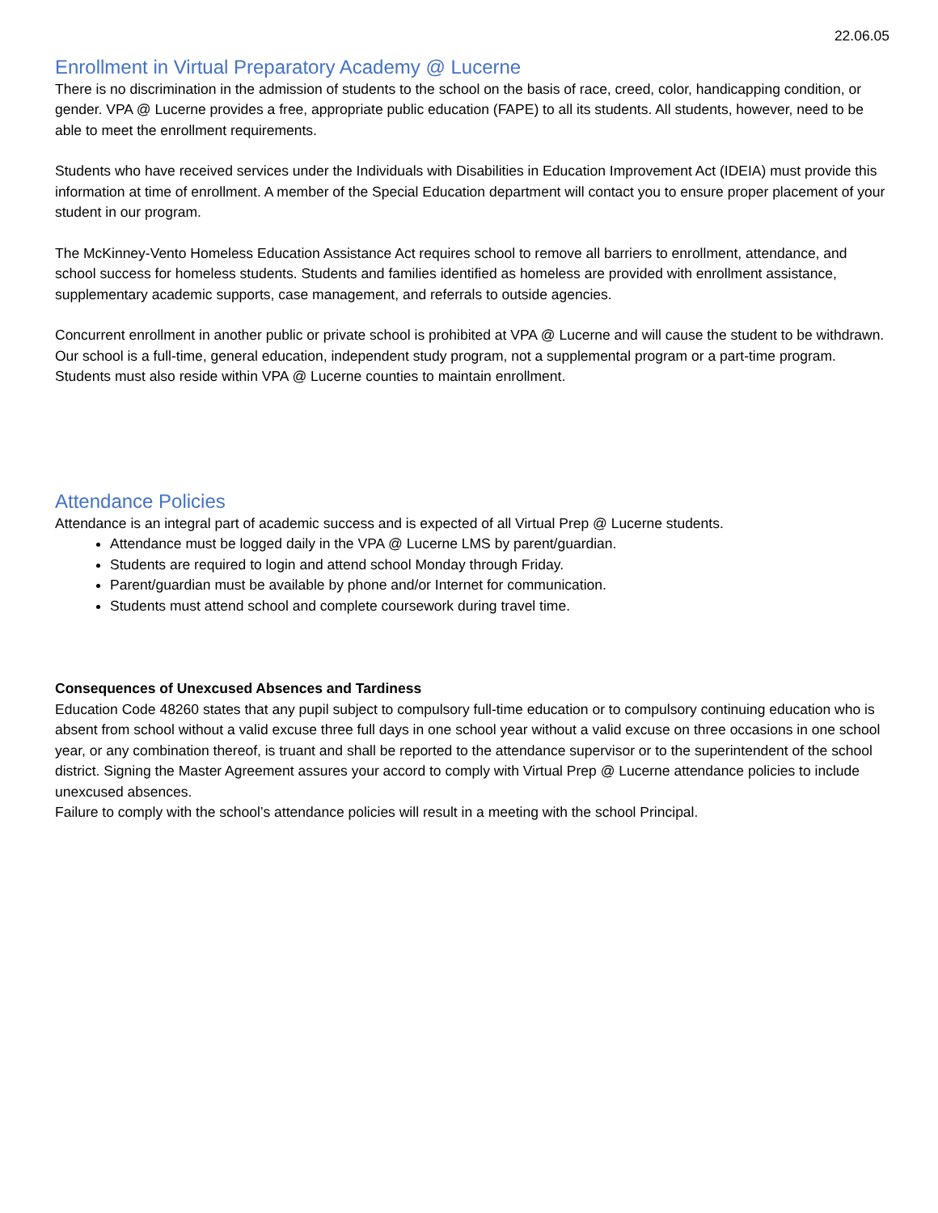22.06.05
Enrollment in Virtual Preparatory Academy @ Lucerne
There is no discrimination in the admission of students to the school on the basis of race, creed, color, handicapping condition, or gender. VPA @ Lucerne provides a free, appropriate public education (FAPE) to all its students. All students, however, need to be able to meet the enrollment requirements.
Students who have received services under the Individuals with Disabilities in Education Improvement Act (IDEIA) must provide this information at time of enrollment. A member of the Special Education department will contact you to ensure proper placement of your student in our program.
The McKinney-Vento Homeless Education Assistance Act requires school to remove all barriers to enrollment, attendance, and school success for homeless students. Students and families identified as homeless are provided with enrollment assistance, supplementary academic supports, case management, and referrals to outside agencies.
Concurrent enrollment in another public or private school is prohibited at VPA @ Lucerne and will cause the student to be withdrawn. Our school is a full-time, general education, independent study program, not a supplemental program or a part-time program. Students must also reside within VPA @ Lucerne counties to maintain enrollment.
Attendance Policies
Attendance is an integral part of academic success and is expected of all Virtual Prep @ Lucerne students.
Attendance must be logged daily in the VPA @ Lucerne LMS by parent/guardian.
Students are required to login and attend school Monday through Friday.
Parent/guardian must be available by phone and/or Internet for communication.
Students must attend school and complete coursework during travel time.
Consequences of Unexcused Absences and Tardiness
Education Code 48260 states that any pupil subject to compulsory full-time education or to compulsory continuing education who is absent from school without a valid excuse three full days in one school year without a valid excuse on three occasions in one school year, or any combination thereof, is truant and shall be reported to the attendance supervisor or to the superintendent of the school district. Signing the Master Agreement assures your accord to comply with Virtual Prep @ Lucerne attendance policies to include unexcused absences.
Failure to comply with the school’s attendance policies will result in a meeting with the school Principal.